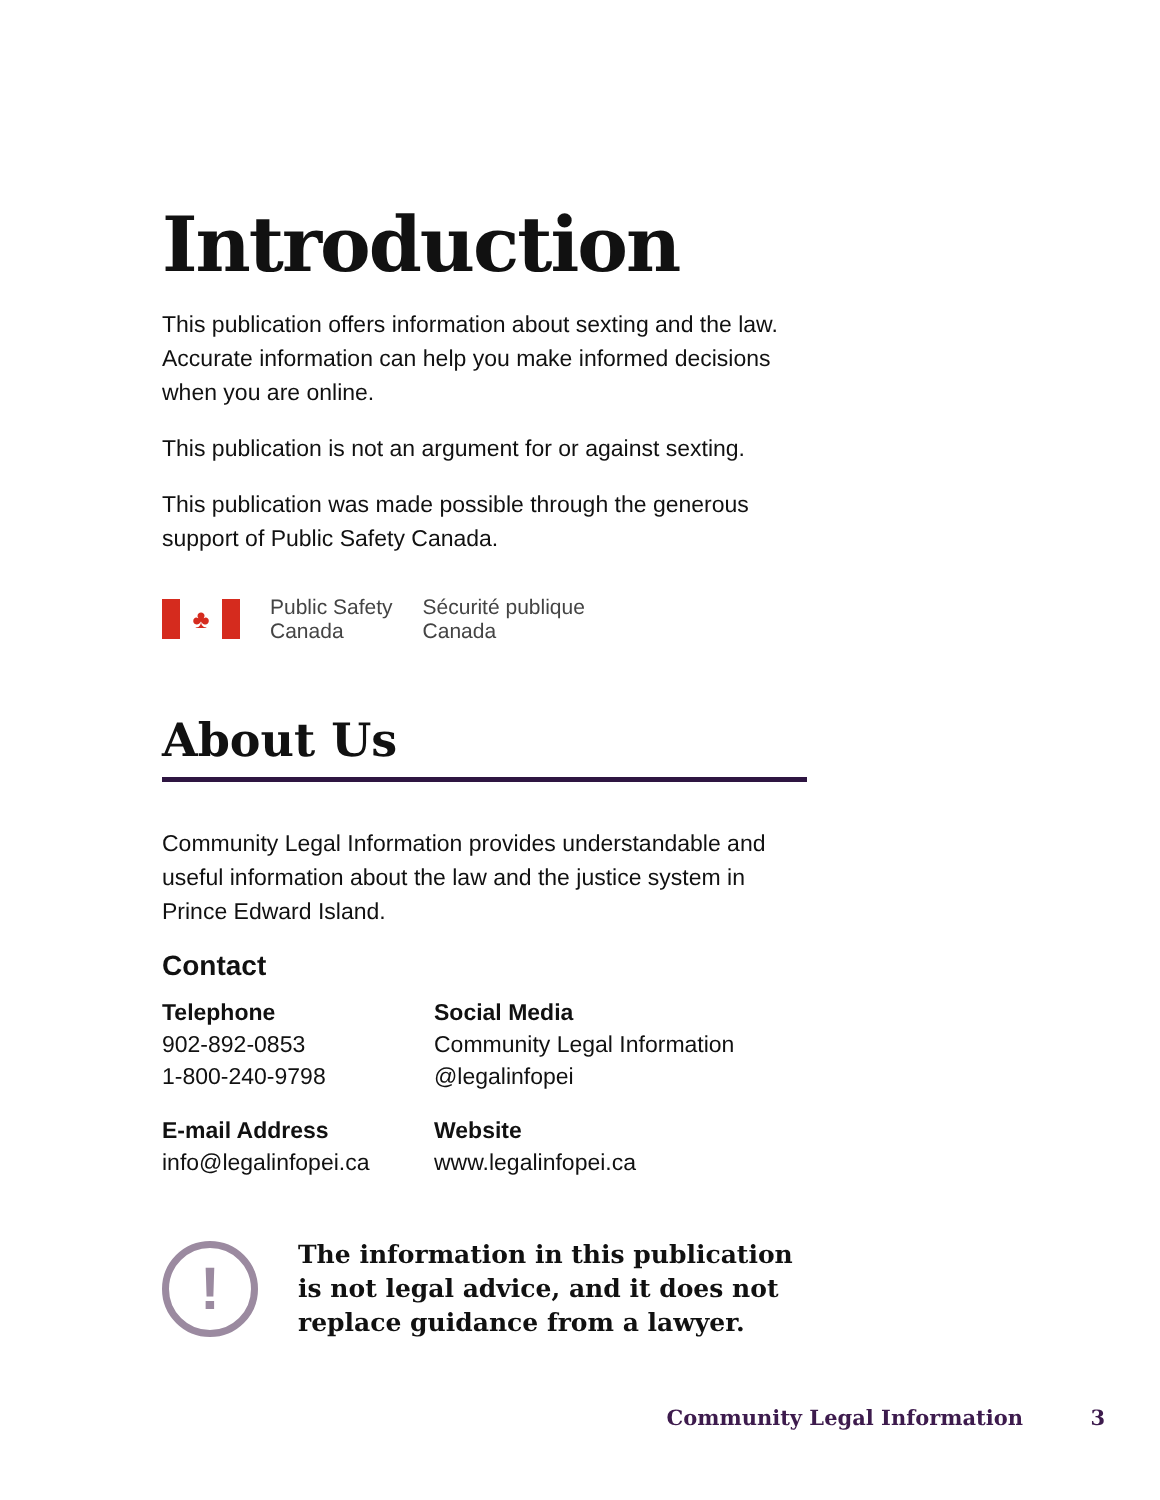Introduction
This publication offers information about sexting and the law. Accurate information can help you make informed decisions when you are online.
This publication is not an argument for or against sexting.
This publication was made possible through the generous support of Public Safety Canada.
♣
Public Safety
Canada
Sécurité publique
Canada
About Us
Community Legal Information provides understandable and useful information about the law and the justice system in Prince Edward Island.
Contact
Telephone
902-892-0853
1-800-240-9798
Social Media
Community Legal Information
@legalinfopei
E-mail Address
info@legalinfopei.ca
Website
www.legalinfopei.ca
!
The information in this publication is not legal advice, and it does not replace guidance from a lawyer.
Community Legal Information 3